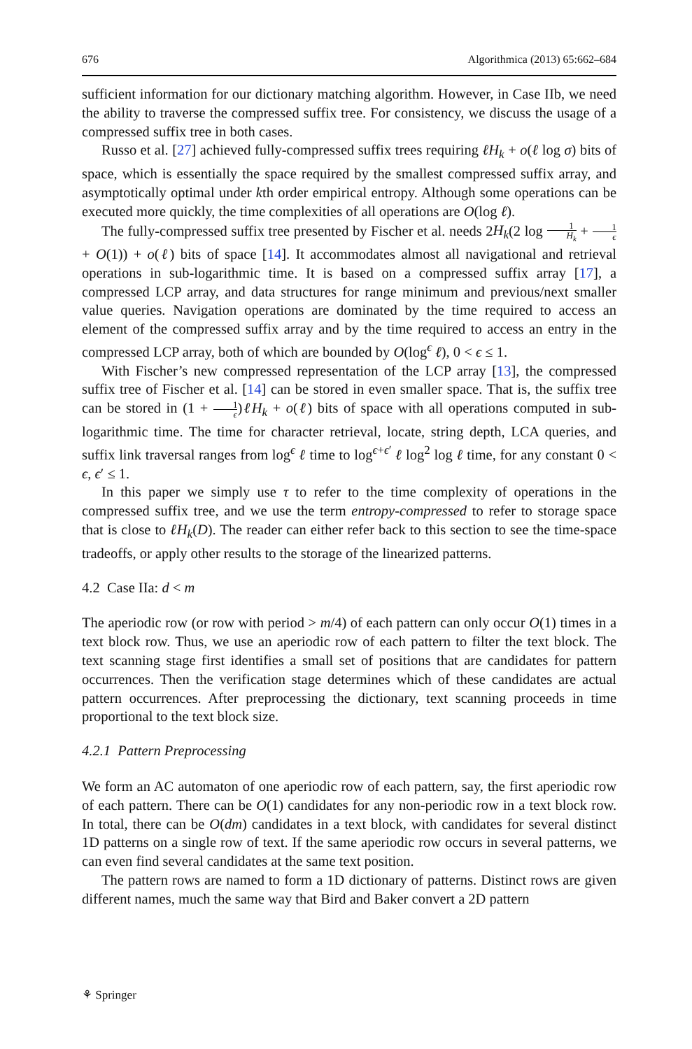676 Algorithmica (2013) 65:662–684
sufficient information for our dictionary matching algorithm. However, in Case IIb, we need the ability to traverse the compressed suffix tree. For consistency, we discuss the usage of a compressed suffix tree in both cases.
Russo et al. [27] achieved fully-compressed suffix trees requiring ℓH<sub>k</sub> + o(ℓ log σ) bits of space, which is essentially the space required by the smallest compressed suffix array, and asymptotically optimal under kth order empirical entropy. Although some operations can be executed more quickly, the time complexities of all operations are O(log ℓ).
The fully-compressed suffix tree presented by Fischer et al. needs 2H<sub>k</sub>(2 log 1 H<sub>k</sub> + 1 ϵ + O(1)) + o(ℓ) bits of space [14]. It accommodates almost all navigational and retrieval operations in sub-logarithmic time. It is based on a compressed suffix array [17], a compressed LCP array, and data structures for range minimum and previous/next smaller value queries. Navigation operations are dominated by the time required to access an element of the compressed suffix array and by the time required to access an entry in the compressed LCP array, both of which are bounded by O(log<sup>ϵ</sup> ℓ), 0 < ϵ ≤ 1.
With Fischer’s new compressed representation of the LCP array [13], the compressed suffix tree of Fischer et al. [14] can be stored in even smaller space. That is, the suffix tree can be stored in (1 + 1 ϵ)ℓH<sub>k</sub> + o(ℓ) bits of space with all operations computed in sub-logarithmic time. The time for character retrieval, locate, string depth, LCA queries, and suffix link traversal ranges from log<sup>ϵ</sup> ℓ time to log<sup>ϵ+ϵ′</sup> ℓ log<sup>2</sup> log ℓ time, for any constant 0 < ϵ, ϵ′ ≤ 1.
In this paper we simply use τ to refer to the time complexity of operations in the compressed suffix tree, and we use the term entropy-compressed to refer to storage space that is close to ℓH<sub>k</sub>(D). The reader can either refer back to this section to see the time-space tradeoffs, or apply other results to the storage of the linearized patterns.
4.2 Case IIa: d < m
The aperiodic row (or row with period > m/4) of each pattern can only occur O(1) times in a text block row. Thus, we use an aperiodic row of each pattern to filter the text block. The text scanning stage first identifies a small set of positions that are candidates for pattern occurrences. Then the verification stage determines which of these candidates are actual pattern occurrences. After preprocessing the dictionary, text scanning proceeds in time proportional to the text block size.
4.2.1 Pattern Preprocessing
We form an AC automaton of one aperiodic row of each pattern, say, the first aperiodic row of each pattern. There can be O(1) candidates for any non-periodic row in a text block row. In total, there can be O(dm) candidates in a text block, with candidates for several distinct 1D patterns on a single row of text. If the same aperiodic row occurs in several patterns, we can even find several candidates at the same text position.
The pattern rows are named to form a 1D dictionary of patterns. Distinct rows are given different names, much the same way that Bird and Baker convert a 2D pattern
⚘ Springer